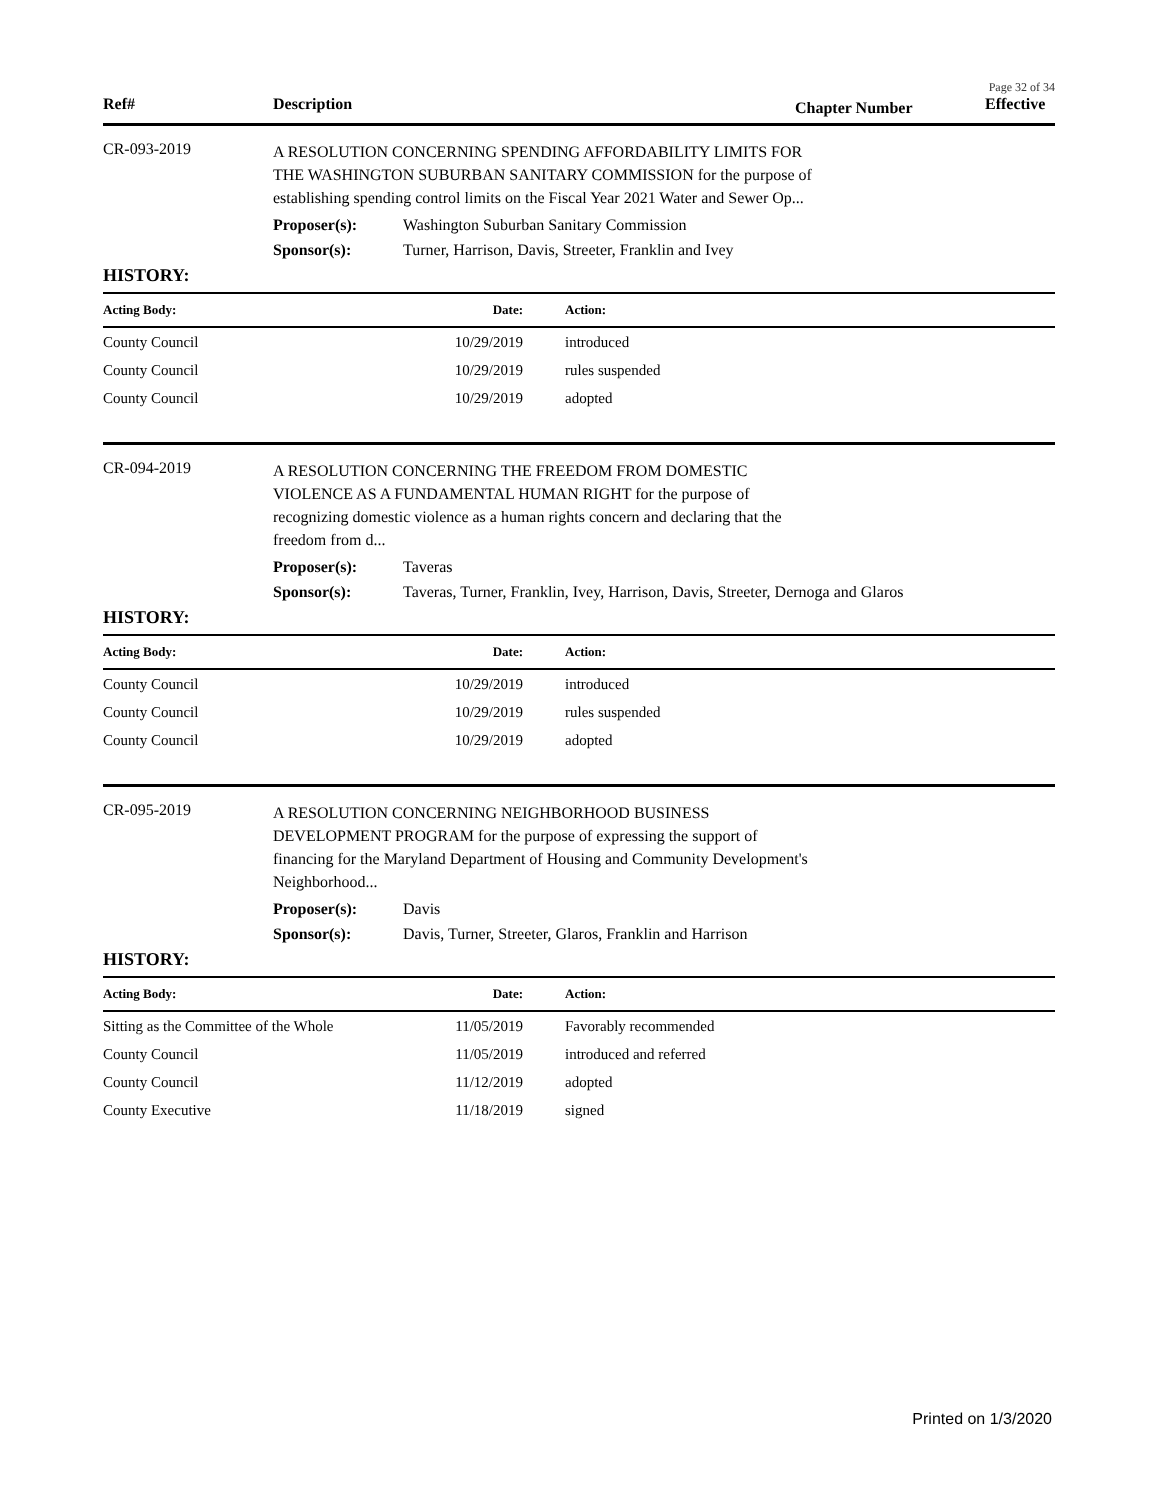Page 32 of 34
Ref# Description Chapter Number Effective
CR-093-2019
A RESOLUTION CONCERNING SPENDING AFFORDABILITY LIMITS FOR THE WASHINGTON SUBURBAN SANITARY COMMISSION for the purpose of establishing spending control limits on the Fiscal Year 2021 Water and Sewer Op...
Proposer(s): Washington Suburban Sanitary Commission
Sponsor(s): Turner, Harrison, Davis, Streeter, Franklin and Ivey
HISTORY:
| Acting Body: | Date: | Action: |
| --- | --- | --- |
| County Council | 10/29/2019 | introduced |
| County Council | 10/29/2019 | rules suspended |
| County Council | 10/29/2019 | adopted |
CR-094-2019
A RESOLUTION CONCERNING THE FREEDOM FROM DOMESTIC VIOLENCE AS A FUNDAMENTAL HUMAN RIGHT for the purpose of recognizing domestic violence as a human rights concern and declaring that the freedom from d...
Proposer(s): Taveras
Sponsor(s): Taveras, Turner, Franklin, Ivey, Harrison, Davis, Streeter, Dernoga and Glaros
HISTORY:
| Acting Body: | Date: | Action: |
| --- | --- | --- |
| County Council | 10/29/2019 | introduced |
| County Council | 10/29/2019 | rules suspended |
| County Council | 10/29/2019 | adopted |
CR-095-2019
A RESOLUTION CONCERNING NEIGHBORHOOD BUSINESS DEVELOPMENT PROGRAM for the purpose of expressing the support of financing for the Maryland Department of Housing and Community Development's Neighborhood...
Proposer(s): Davis
Sponsor(s): Davis, Turner, Streeter, Glaros, Franklin and Harrison
HISTORY:
| Acting Body: | Date: | Action: |
| --- | --- | --- |
| Sitting as the Committee of the Whole | 11/05/2019 | Favorably recommended |
| County Council | 11/05/2019 | introduced and referred |
| County Council | 11/12/2019 | adopted |
| County Executive | 11/18/2019 | signed |
Printed on 1/3/2020